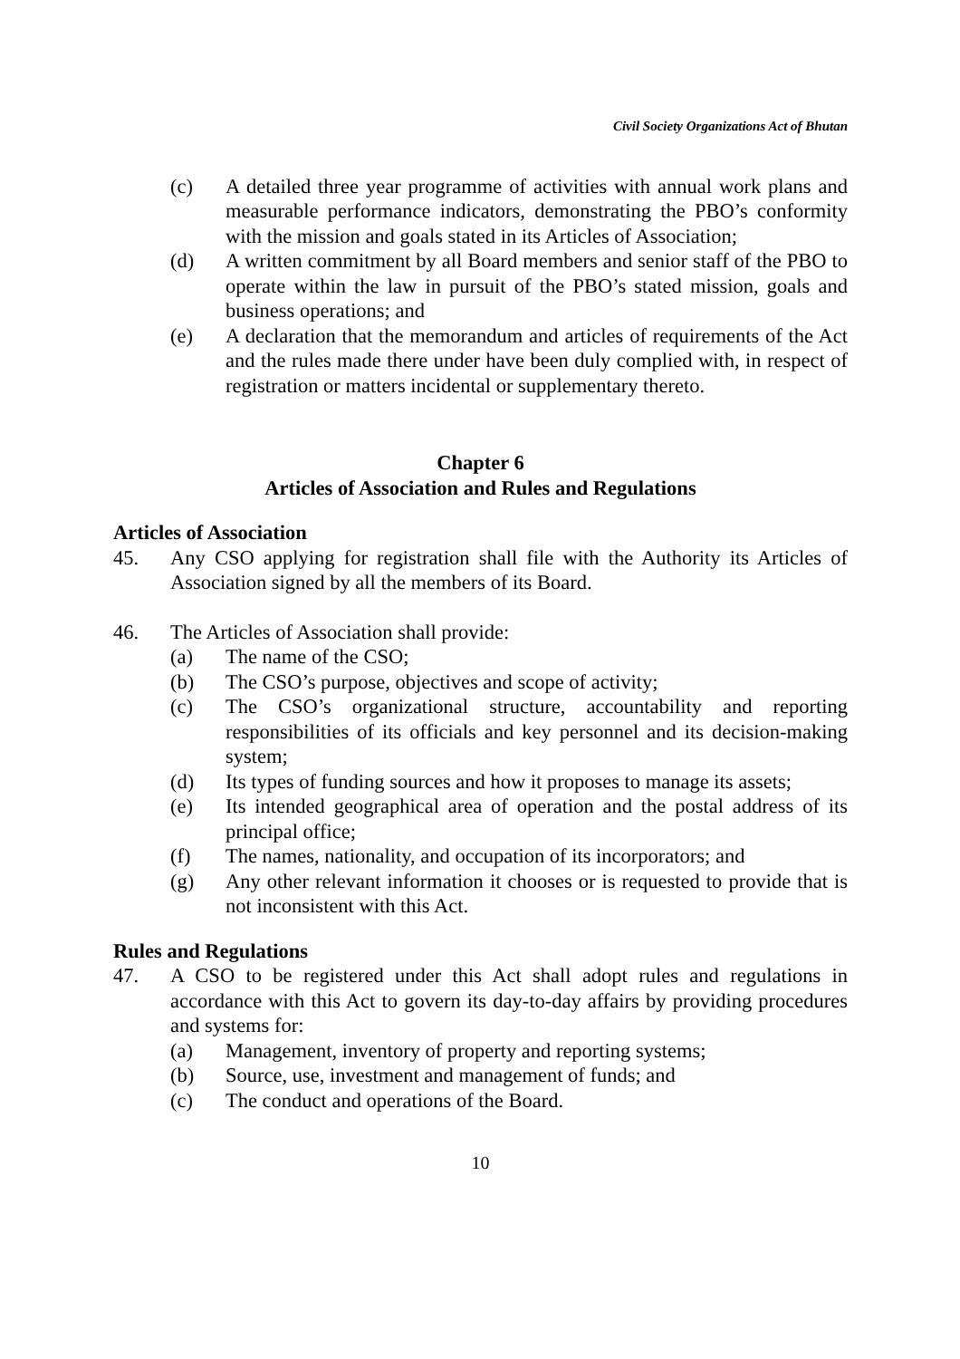Civil Society Organizations Act of Bhutan
(c) A detailed three year programme of activities with annual work plans and measurable performance indicators, demonstrating the PBO’s conformity with the mission and goals stated in its Articles of Association;
(d) A written commitment by all Board members and senior staff of the PBO to operate within the law in pursuit of the PBO’s stated mission, goals and business operations; and
(e) A declaration that the memorandum and articles of requirements of the Act and the rules made there under have been duly complied with, in respect of registration or matters incidental or supplementary thereto.
Chapter 6
Articles of Association and Rules and Regulations
Articles of Association
45. Any CSO applying for registration shall file with the Authority its Articles of Association signed by all the members of its Board.
46. The Articles of Association shall provide:
(a) The name of the CSO;
(b) The CSO’s purpose, objectives and scope of activity;
(c) The CSO’s organizational structure, accountability and reporting responsibilities of its officials and key personnel and its decision-making system;
(d) Its types of funding sources and how it proposes to manage its assets;
(e) Its intended geographical area of operation and the postal address of its principal office;
(f) The names, nationality, and occupation of its incorporators; and
(g) Any other relevant information it chooses or is requested to provide that is not inconsistent with this Act.
Rules and Regulations
47. A CSO to be registered under this Act shall adopt rules and regulations in accordance with this Act to govern its day-to-day affairs by providing procedures and systems for:
(a) Management, inventory of property and reporting systems;
(b) Source, use, investment and management of funds; and
(c) The conduct and operations of the Board.
10